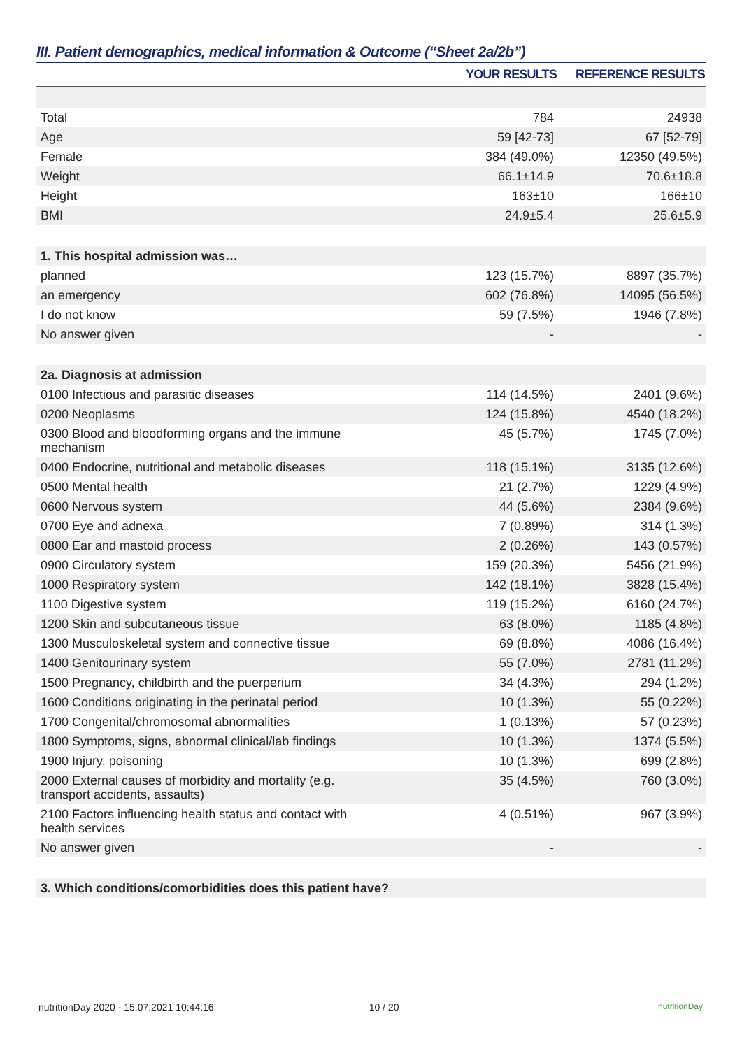III. Patient demographics, medical information & Outcome (“Sheet 2a/2b”)
| | YOUR RESULTS | REFERENCE RESULTS |
| --- | --- | --- |
| Total | 784 | 24938 |
| Age | 59 [42-73] | 67 [52-79] |
| Female | 384 (49.0%) | 12350 (49.5%) |
| Weight | 66.1±14.9 | 70.6±18.8 |
| Height | 163±10 | 166±10 |
| BMI | 24.9±5.4 | 25.6±5.9 |
| 1. This hospital admission was… | | |
| planned | 123 (15.7%) | 8897 (35.7%) |
| an emergency | 602 (76.8%) | 14095 (56.5%) |
| I do not know | 59 (7.5%) | 1946 (7.8%) |
| No answer given | - | - |
| 2a. Diagnosis at admission | | |
| 0100 Infectious and parasitic diseases | 114 (14.5%) | 2401 (9.6%) |
| 0200 Neoplasms | 124 (15.8%) | 4540 (18.2%) |
| 0300 Blood and bloodforming organs and the immune mechanism | 45 (5.7%) | 1745 (7.0%) |
| 0400 Endocrine, nutritional and metabolic diseases | 118 (15.1%) | 3135 (12.6%) |
| 0500 Mental health | 21 (2.7%) | 1229 (4.9%) |
| 0600 Nervous system | 44 (5.6%) | 2384 (9.6%) |
| 0700 Eye and adnexa | 7 (0.89%) | 314 (1.3%) |
| 0800 Ear and mastoid process | 2 (0.26%) | 143 (0.57%) |
| 0900 Circulatory system | 159 (20.3%) | 5456 (21.9%) |
| 1000 Respiratory system | 142 (18.1%) | 3828 (15.4%) |
| 1100 Digestive system | 119 (15.2%) | 6160 (24.7%) |
| 1200 Skin and subcutaneous tissue | 63 (8.0%) | 1185 (4.8%) |
| 1300 Musculoskeletal system and connective tissue | 69 (8.8%) | 4086 (16.4%) |
| 1400 Genitourinary system | 55 (7.0%) | 2781 (11.2%) |
| 1500 Pregnancy, childbirth and the puerperium | 34 (4.3%) | 294 (1.2%) |
| 1600 Conditions originating in the perinatal period | 10 (1.3%) | 55 (0.22%) |
| 1700 Congenital/chromosomal abnormalities | 1 (0.13%) | 57 (0.23%) |
| 1800 Symptoms, signs, abnormal clinical/lab findings | 10 (1.3%) | 1374 (5.5%) |
| 1900 Injury, poisoning | 10 (1.3%) | 699 (2.8%) |
| 2000 External causes of morbidity and mortality (e.g. transport accidents, assaults) | 35 (4.5%) | 760 (3.0%) |
| 2100 Factors influencing health status and contact with health services | 4 (0.51%) | 967 (3.9%) |
| No answer given | - | - |
| 3. Which conditions/comorbidities does this patient have? | | |
nutritionDay 2020 - 15.07.2021 10:44:16 10 / 20 nutritionDay